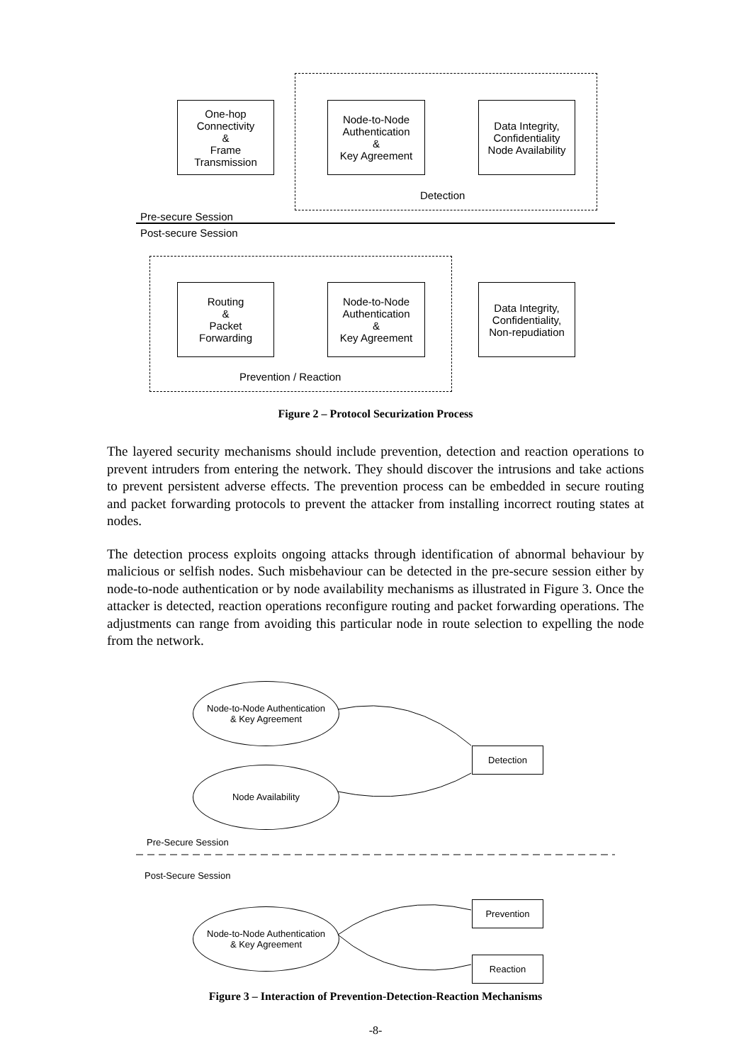One-hop
Connectivity
&
Frame
Transmission
Node-to-Node
Authentication
&
Key Agreement
Data Integrity,
Confidentiality
Node Availability
Detection
Pre-secure Session
Post-secure Session
Routing
&
Packet
Forwarding
Node-to-Node
Authentication
&
Key Agreement
Data Integrity,
Confidentiality,
Non-repudiation
Prevention / Reaction
Figure 2 – Protocol Securization Process
The layered security mechanisms should include prevention, detection and reaction operations to prevent intruders from entering the network. They should discover the intrusions and take actions to prevent persistent adverse effects. The prevention process can be embedded in secure routing and packet forwarding protocols to prevent the attacker from installing incorrect routing states at nodes.
The detection process exploits ongoing attacks through identification of abnormal behaviour by malicious or selfish nodes. Such misbehaviour can be detected in the pre-secure session either by node-to-node authentication or by node availability mechanisms as illustrated in Figure 3. Once the attacker is detected, reaction operations reconfigure routing and packet forwarding operations. The adjustments can range from avoiding this particular node in route selection to expelling the node from the network.
Node-to-Node Authentication
& Key Agreement
Node Availability
Detection
Pre-Secure Session
Post-Secure Session
Node-to-Node Authentication
& Key Agreement
Prevention
Reaction
Figure 3 – Interaction of Prevention-Detection-Reaction Mechanisms
-8-